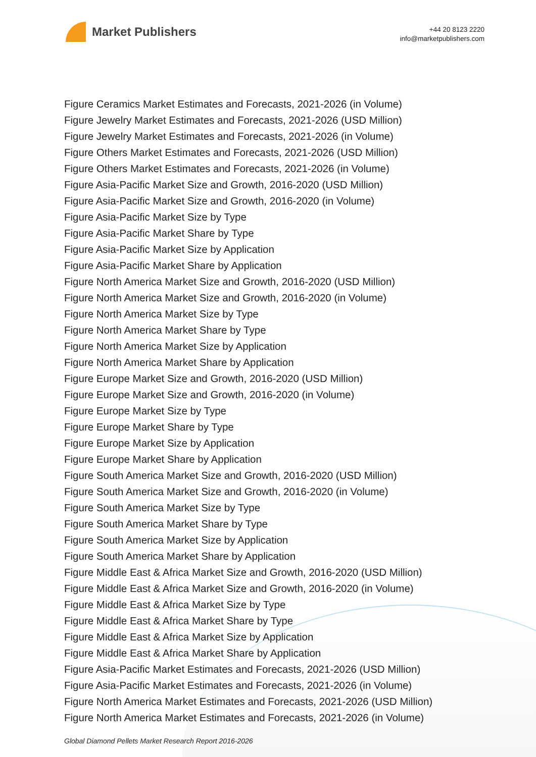Market Publishers
+44 20 8123 2220
info@marketpublishers.com
Figure Ceramics Market Estimates and Forecasts, 2021-2026 (in Volume)
Figure Jewelry Market Estimates and Forecasts, 2021-2026 (USD Million)
Figure Jewelry Market Estimates and Forecasts, 2021-2026 (in Volume)
Figure Others Market Estimates and Forecasts, 2021-2026 (USD Million)
Figure Others Market Estimates and Forecasts, 2021-2026 (in Volume)
Figure Asia-Pacific Market Size and Growth, 2016-2020 (USD Million)
Figure Asia-Pacific Market Size and Growth, 2016-2020 (in Volume)
Figure Asia-Pacific Market Size by Type
Figure Asia-Pacific Market Share by Type
Figure Asia-Pacific Market Size by Application
Figure Asia-Pacific Market Share by Application
Figure North America Market Size and Growth, 2016-2020 (USD Million)
Figure North America Market Size and Growth, 2016-2020 (in Volume)
Figure North America Market Size by Type
Figure North America Market Share by Type
Figure North America Market Size by Application
Figure North America Market Share by Application
Figure Europe Market Size and Growth, 2016-2020 (USD Million)
Figure Europe Market Size and Growth, 2016-2020 (in Volume)
Figure Europe Market Size by Type
Figure Europe Market Share by Type
Figure Europe Market Size by Application
Figure Europe Market Share by Application
Figure South America Market Size and Growth, 2016-2020 (USD Million)
Figure South America Market Size and Growth, 2016-2020 (in Volume)
Figure South America Market Size by Type
Figure South America Market Share by Type
Figure South America Market Size by Application
Figure South America Market Share by Application
Figure Middle East & Africa Market Size and Growth, 2016-2020 (USD Million)
Figure Middle East & Africa Market Size and Growth, 2016-2020 (in Volume)
Figure Middle East & Africa Market Size by Type
Figure Middle East & Africa Market Share by Type
Figure Middle East & Africa Market Size by Application
Figure Middle East & Africa Market Share by Application
Figure Asia-Pacific Market Estimates and Forecasts, 2021-2026 (USD Million)
Figure Asia-Pacific Market Estimates and Forecasts, 2021-2026 (in Volume)
Figure North America Market Estimates and Forecasts, 2021-2026 (USD Million)
Figure North America Market Estimates and Forecasts, 2021-2026 (in Volume)
Global Diamond Pellets Market Research Report 2016-2026